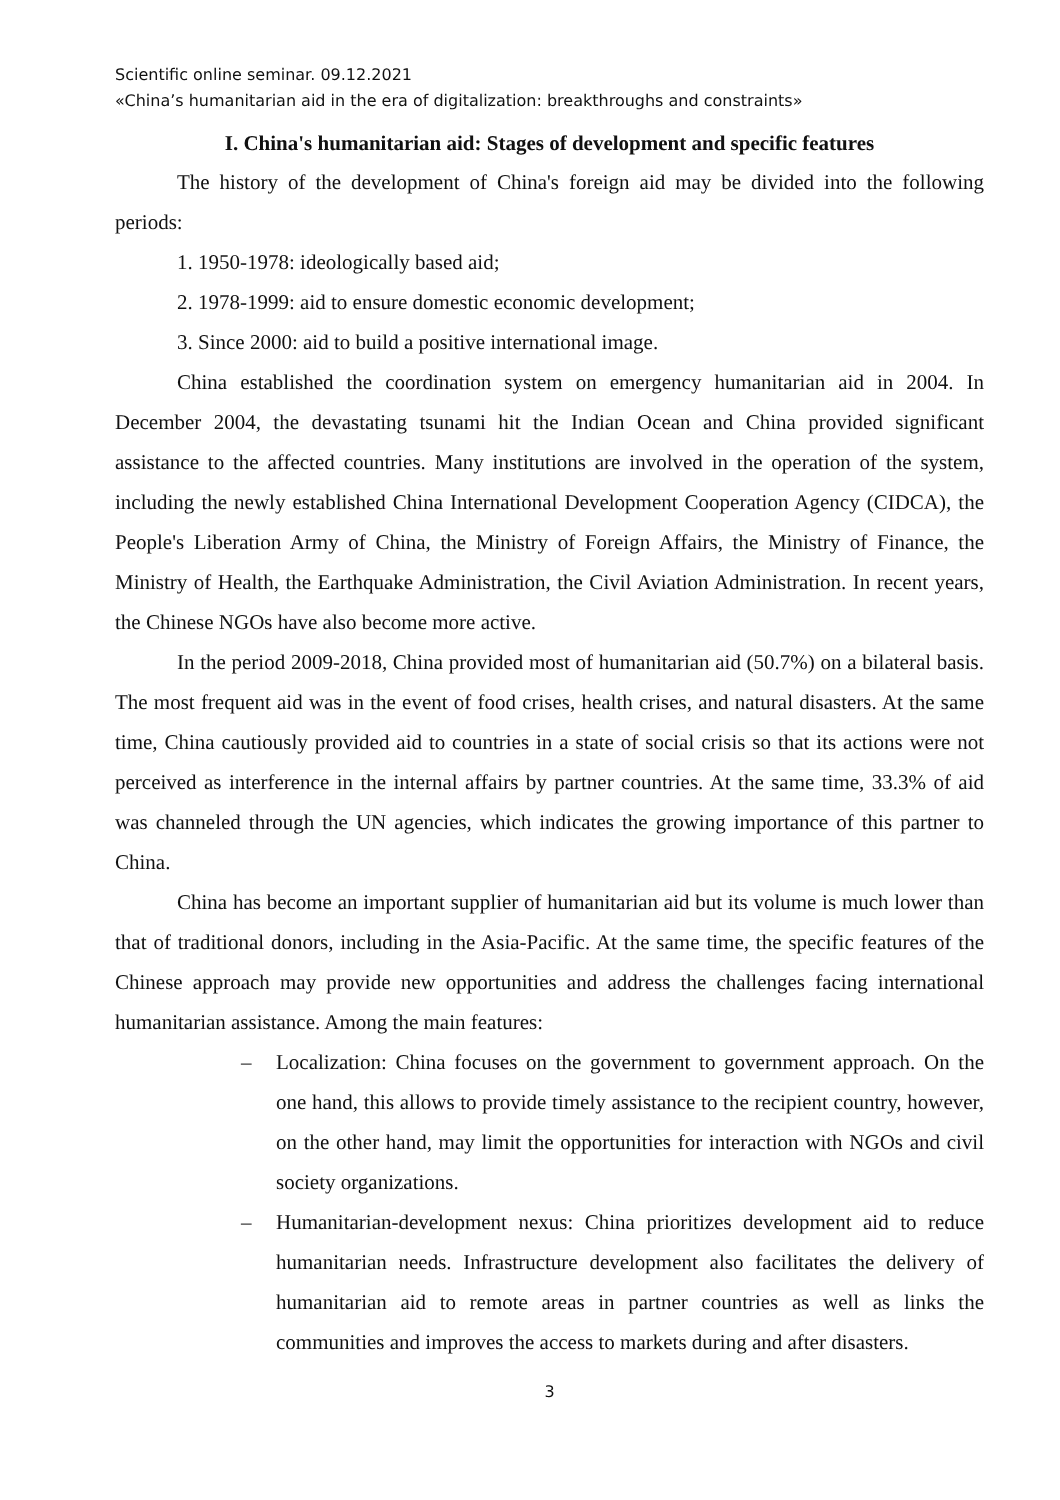Scientific online seminar. 09.12.2021
«China’s humanitarian aid in the era of digitalization: breakthroughs and constraints»
I. China's humanitarian aid: Stages of development and specific features
The history of the development of China's foreign aid may be divided into the following periods:
1. 1950-1978: ideologically based aid;
2. 1978-1999: aid to ensure domestic economic development;
3. Since 2000: aid to build a positive international image.
China established the coordination system on emergency humanitarian aid in 2004. In December 2004, the devastating tsunami hit the Indian Ocean and China provided significant assistance to the affected countries. Many institutions are involved in the operation of the system, including the newly established China International Development Cooperation Agency (CIDCA), the People's Liberation Army of China, the Ministry of Foreign Affairs, the Ministry of Finance, the Ministry of Health, the Earthquake Administration, the Civil Aviation Administration. In recent years, the Chinese NGOs have also become more active.
In the period 2009-2018, China provided most of humanitarian aid (50.7%) on a bilateral basis. The most frequent aid was in the event of food crises, health crises, and natural disasters. At the same time, China cautiously provided aid to countries in a state of social crisis so that its actions were not perceived as interference in the internal affairs by partner countries. At the same time, 33.3% of aid was channeled through the UN agencies, which indicates the growing importance of this partner to China.
China has become an important supplier of humanitarian aid but its volume is much lower than that of traditional donors, including in the Asia-Pacific. At the same time, the specific features of the Chinese approach may provide new opportunities and address the challenges facing international humanitarian assistance. Among the main features:
– Localization: China focuses on the government to government approach. On the one hand, this allows to provide timely assistance to the recipient country, however, on the other hand, may limit the opportunities for interaction with NGOs and civil society organizations.
– Humanitarian-development nexus: China prioritizes development aid to reduce humanitarian needs. Infrastructure development also facilitates the delivery of humanitarian aid to remote areas in partner countries as well as links the communities and improves the access to markets during and after disasters.
3